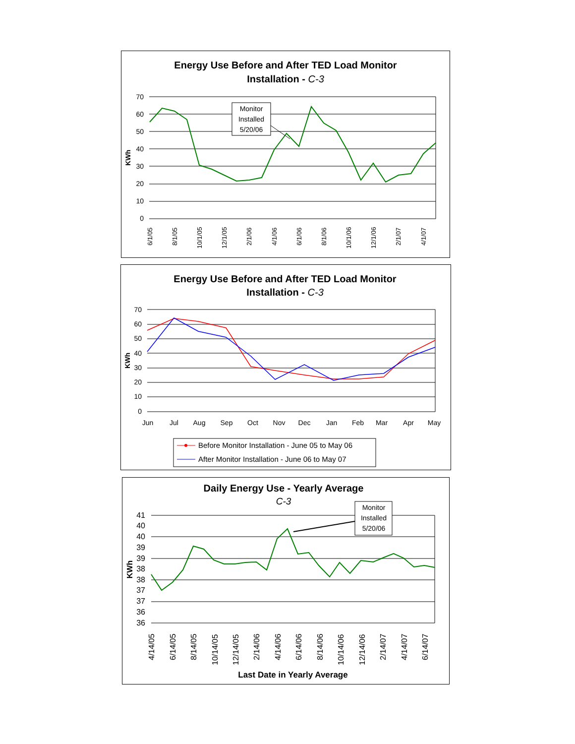Energy Use Before and After TED Load Monitor
Installation - C-3
70
60
50
40
30
20
10
0
KWh
6/1/05
8/1/05
10/1/05
12/1/05
2/1/06
4/1/06
6/1/06
8/1/06
10/1/06
12/1/06
2/1/07
4/1/07
Monitor
Installed
5/20/06
Energy Use Before and After TED Load Monitor
Installation - C-3
70
60
50
40
30
20
10
0
KWh
Jun
Jul
Aug
Sep
Oct
Nov
Dec
Jan
Feb
Mar
Apr
May
Before Monitor Installation - June 05 to May 06
After Monitor Installation - June 06 to May 07
Daily Energy Use - Yearly Average
C-3
41
40
40
39
39
38
38
37
37
36
36
KWh
4/14/05
6/14/05
8/14/05
10/14/05
12/14/05
2/14/06
4/14/06
6/14/06
8/14/06
10/14/06
12/14/06
2/14/07
4/14/07
6/14/07
Last Date in Yearly Average
Monitor
Installed
5/20/06